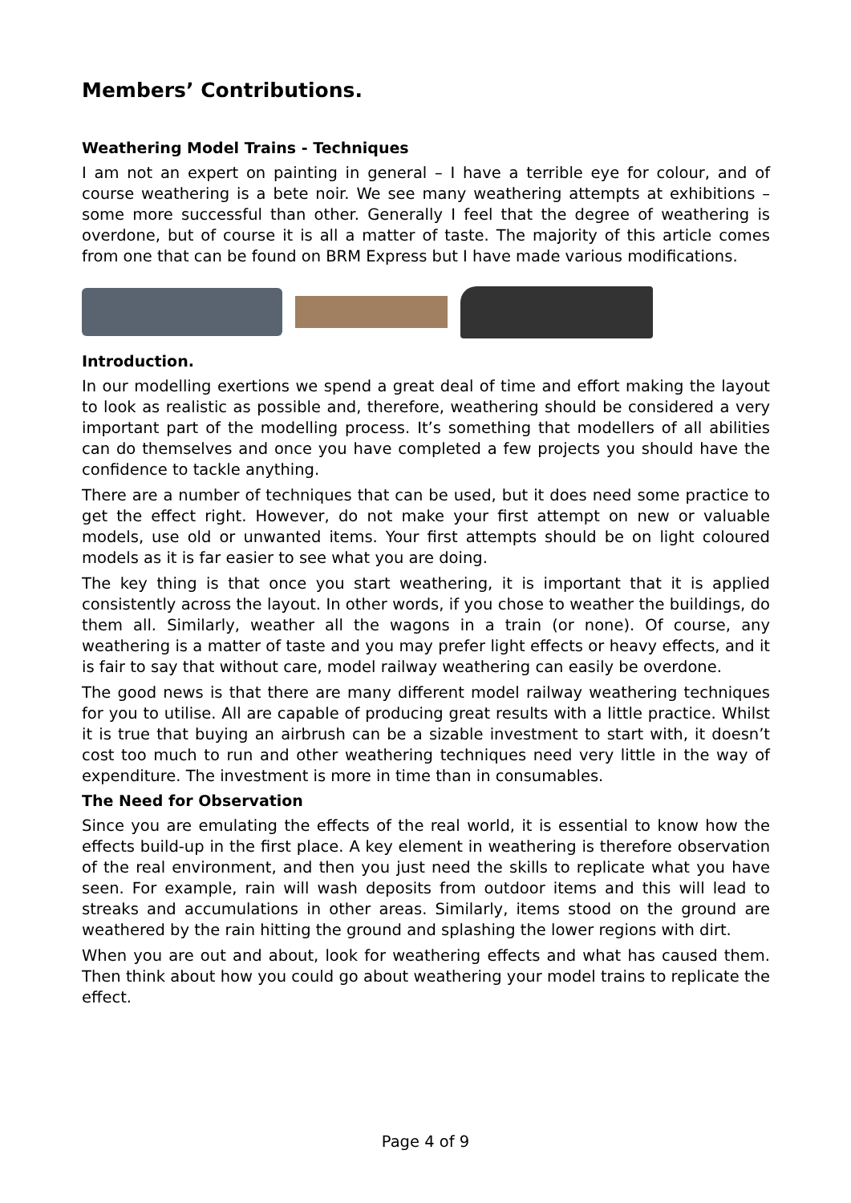Members’ Contributions.
Weathering Model Trains - Techniques
I am not an expert on painting in general – I have a terrible eye for colour, and of course weathering is a bete noir. We see many weathering attempts at exhibitions – some more successful than other. Generally I feel that the degree of weathering is overdone, but of course it is all a matter of taste. The majority of this article comes from one that can be found on BRM Express but I have made various modifications.
Introduction.
In our modelling exertions we spend a great deal of time and effort making the layout to look as realistic as possible and, therefore, weathering should be considered a very important part of the modelling process. It’s something that modellers of all abilities can do themselves and once you have completed a few projects you should have the confidence to tackle anything.
There are a number of techniques that can be used, but it does need some practice to get the effect right. However, do not make your first attempt on new or valuable models, use old or unwanted items. Your first attempts should be on light coloured models as it is far easier to see what you are doing.
The key thing is that once you start weathering, it is important that it is applied consistently across the layout. In other words, if you chose to weather the buildings, do them all. Similarly, weather all the wagons in a train (or none). Of course, any weathering is a matter of taste and you may prefer light effects or heavy effects, and it is fair to say that without care, model railway weathering can easily be overdone.
The good news is that there are many different model railway weathering techniques for you to utilise. All are capable of producing great results with a little practice. Whilst it is true that buying an airbrush can be a sizable investment to start with, it doesn’t cost too much to run and other weathering techniques need very little in the way of expenditure. The investment is more in time than in consumables.
The Need for Observation
Since you are emulating the effects of the real world, it is essential to know how the effects build-up in the first place. A key element in weathering is therefore observation of the real environment, and then you just need the skills to replicate what you have seen. For example, rain will wash deposits from outdoor items and this will lead to streaks and accumulations in other areas. Similarly, items stood on the ground are weathered by the rain hitting the ground and splashing the lower regions with dirt.
When you are out and about, look for weathering effects and what has caused them. Then think about how you could go about weathering your model trains to replicate the effect.
Page 4 of 9